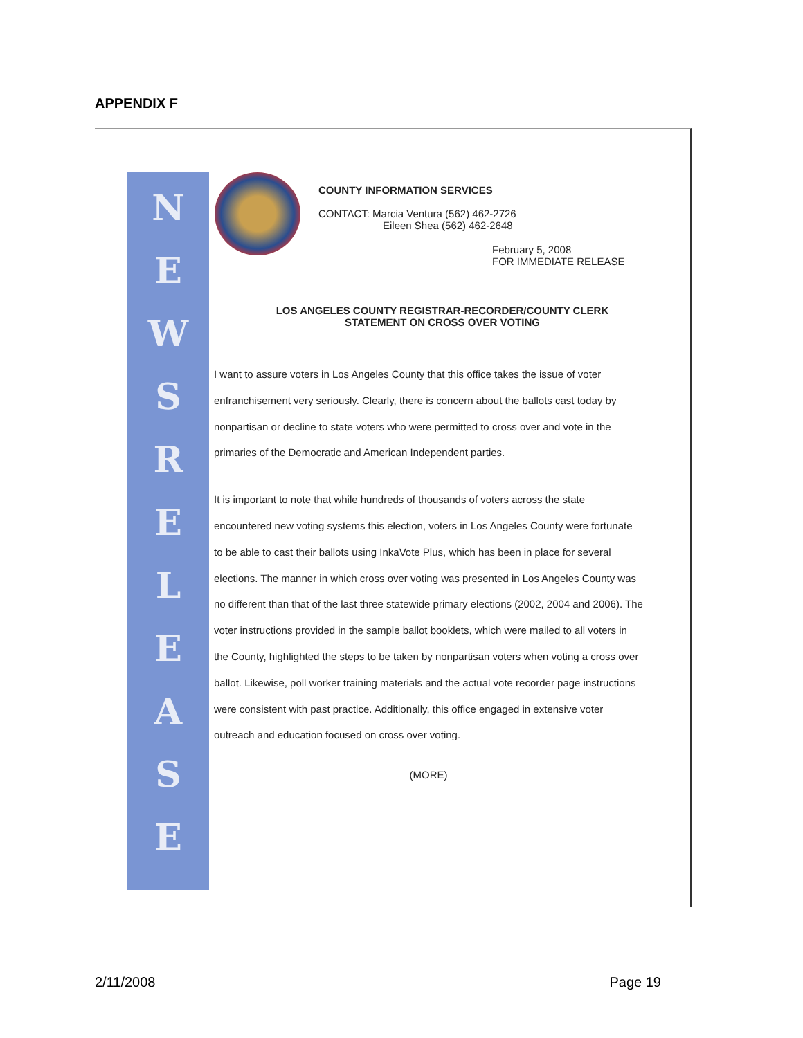APPENDIX F
NEWSRELEASE
COUNTY INFORMATION SERVICES
CONTACT: Marcia Ventura (562) 462-2726
Eileen Shea (562) 462-2648
February 5, 2008
FOR IMMEDIATE RELEASE
LOS ANGELES COUNTY REGISTRAR-RECORDER/COUNTY CLERK
STATEMENT ON CROSS OVER VOTING
I want to assure voters in Los Angeles County that this office takes the issue of voter enfranchisement very seriously. Clearly, there is concern about the ballots cast today by nonpartisan or decline to state voters who were permitted to cross over and vote in the primaries of the Democratic and American Independent parties.
It is important to note that while hundreds of thousands of voters across the state encountered new voting systems this election, voters in Los Angeles County were fortunate to be able to cast their ballots using InkaVote Plus, which has been in place for several elections. The manner in which cross over voting was presented in Los Angeles County was no different than that of the last three statewide primary elections (2002, 2004 and 2006). The voter instructions provided in the sample ballot booklets, which were mailed to all voters in the County, highlighted the steps to be taken by nonpartisan voters when voting a cross over ballot. Likewise, poll worker training materials and the actual vote recorder page instructions were consistent with past practice. Additionally, this office engaged in extensive voter outreach and education focused on cross over voting.
(MORE)
2/11/2008 Page 19